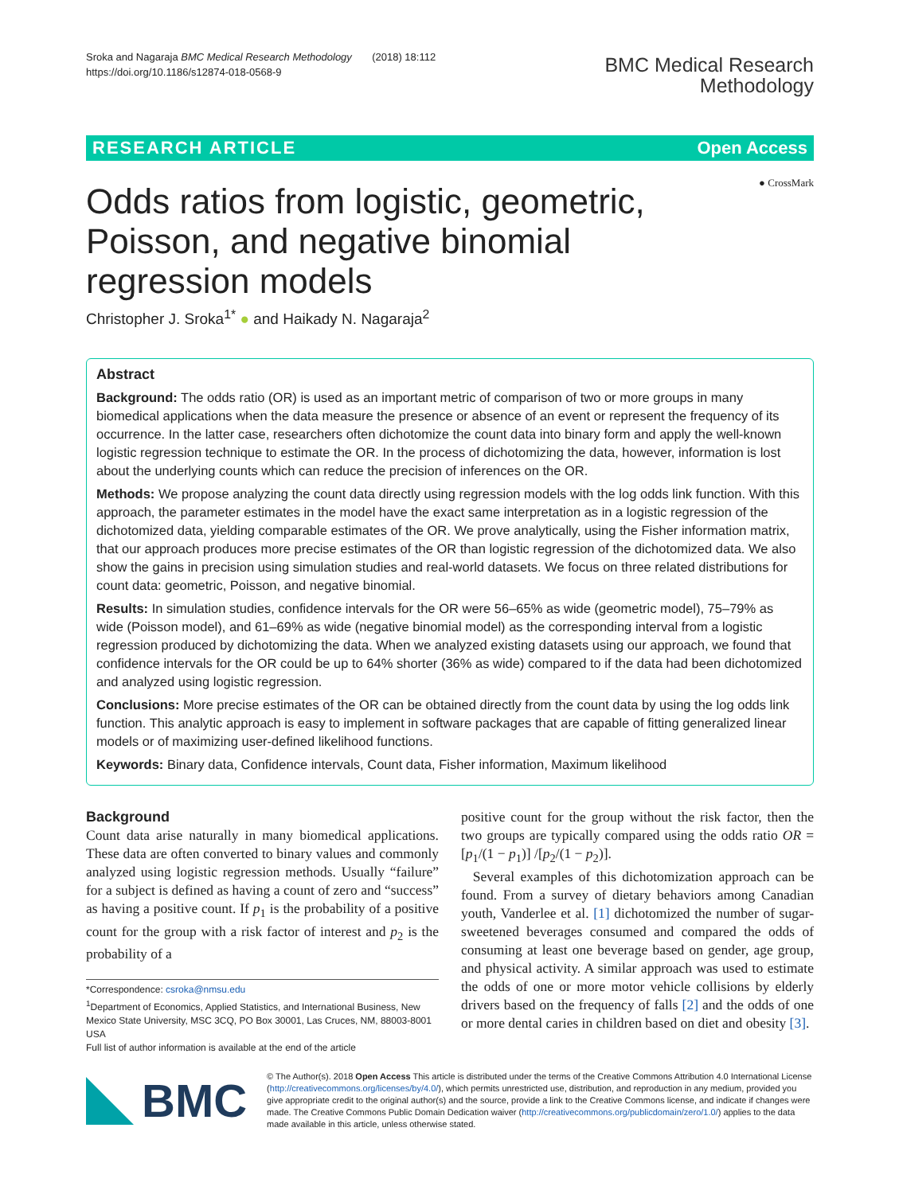Sroka and Nagaraja BMC Medical Research Methodology (2018) 18:112
https://doi.org/10.1186/s12874-018-0568-9
BMC Medical Research
Methodology
RESEARCH ARTICLE Open Access
● CrossMark
Odds ratios from logistic, geometric, Poisson, and negative binomial regression models
Christopher J. Sroka<sup>1*</sup> ● and Haikady N. Nagaraja<sup>2</sup>
Abstract
Background: The odds ratio (OR) is used as an important metric of comparison of two or more groups in many biomedical applications when the data measure the presence or absence of an event or represent the frequency of its occurrence. In the latter case, researchers often dichotomize the count data into binary form and apply the well-known logistic regression technique to estimate the OR. In the process of dichotomizing the data, however, information is lost about the underlying counts which can reduce the precision of inferences on the OR.
Methods: We propose analyzing the count data directly using regression models with the log odds link function. With this approach, the parameter estimates in the model have the exact same interpretation as in a logistic regression of the dichotomized data, yielding comparable estimates of the OR. We prove analytically, using the Fisher information matrix, that our approach produces more precise estimates of the OR than logistic regression of the dichotomized data. We also show the gains in precision using simulation studies and real-world datasets. We focus on three related distributions for count data: geometric, Poisson, and negative binomial.
Results: In simulation studies, confidence intervals for the OR were 56–65% as wide (geometric model), 75–79% as wide (Poisson model), and 61–69% as wide (negative binomial model) as the corresponding interval from a logistic regression produced by dichotomizing the data. When we analyzed existing datasets using our approach, we found that confidence intervals for the OR could be up to 64% shorter (36% as wide) compared to if the data had been dichotomized and analyzed using logistic regression.
Conclusions: More precise estimates of the OR can be obtained directly from the count data by using the log odds link function. This analytic approach is easy to implement in software packages that are capable of fitting generalized linear models or of maximizing user-defined likelihood functions.
Keywords: Binary data, Confidence intervals, Count data, Fisher information, Maximum likelihood
Background
Count data arise naturally in many biomedical applications. These data are often converted to binary values and commonly analyzed using logistic regression methods. Usually “failure” for a subject is defined as having a count of zero and “success” as having a positive count. If p<sub>1</sub> is the probability of a positive count for the group with a risk factor of interest and p<sub>2</sub> is the probability of a
*Correspondence: csroka@nmsu.edu
<sup>1</sup> Department of Economics, Applied Statistics, and International Business, New Mexico State University, MSC 3CQ, PO Box 30001, Las Cruces, NM, 88003-8001 USA
Full list of author information is available at the end of the article
positive count for the group without the risk factor, then the two groups are typically compared using the odds ratio OR =[p<sub>1</sub>/(1 − p<sub>1</sub>)] /[p<sub>2</sub>/(1 − p<sub>2</sub>)].
Several examples of this dichotomization approach can be found. From a survey of dietary behaviors among Canadian youth, Vanderlee et al. [1] dichotomized the number of sugar-sweetened beverages consumed and compared the odds of consuming at least one beverage based on gender, age group, and physical activity. A similar approach was used to estimate the odds of one or more motor vehicle collisions by elderly drivers based on the frequency of falls [2] and the odds of one or more dental caries in children based on diet and obesity [3].
BMC
© The Author(s). 2018 Open Access This article is distributed under the terms of the Creative Commons Attribution 4.0 International License (http://creativecommons.org/licenses/by/4.0/), which permits unrestricted use, distribution, and reproduction in any medium, provided you give appropriate credit to the original author(s) and the source, provide a link to the Creative Commons license, and indicate if changes were made. The Creative Commons Public Domain Dedication waiver (http://creativecommons.org/publicdomain/zero/1.0/) applies to the data made available in this article, unless otherwise stated.